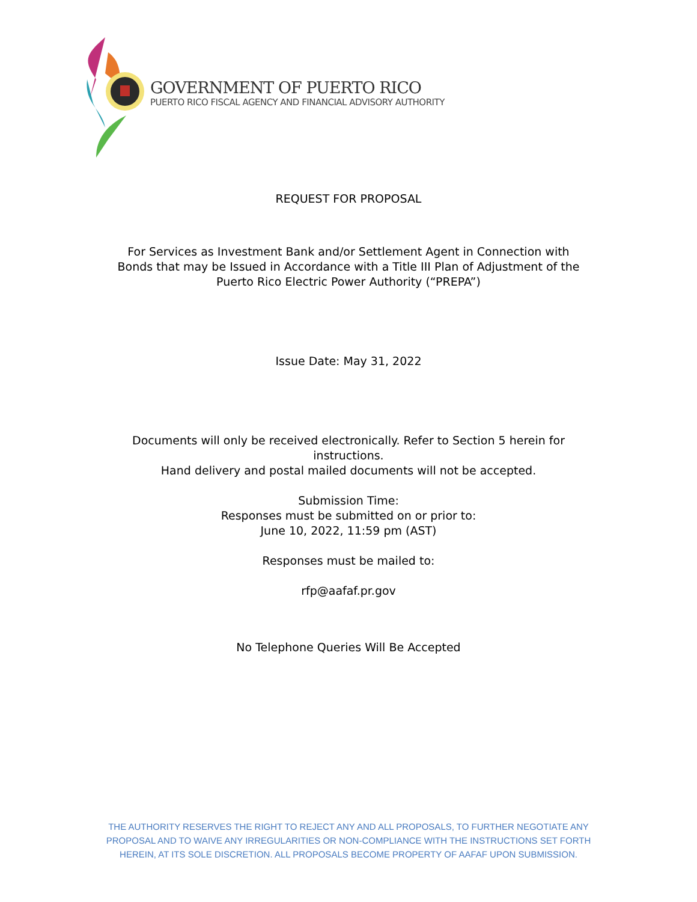GOVERNMENT OF PUERTO RICO
PUERTO RICO FISCAL AGENCY AND FINANCIAL ADVISORY AUTHORITY
REQUEST FOR PROPOSAL
For Services as Investment Bank and/or Settlement Agent in Connection with
Bonds that may be Issued in Accordance with a Title III Plan of Adjustment of the
Puerto Rico Electric Power Authority (“PREPA”)
Issue Date: May 31, 2022
Documents will only be received electronically. Refer to Section 5 herein for
instructions.
Hand delivery and postal mailed documents will not be accepted.
Submission Time:
Responses must be submitted on or prior to:
June 10, 2022, 11:59 pm (AST)
Responses must be mailed to:
rfp@aafaf.pr.gov
No Telephone Queries Will Be Accepted
THE AUTHORITY RESERVES THE RIGHT TO REJECT ANY AND ALL PROPOSALS, TO FURTHER NEGOTIATE ANY PROPOSAL AND TO WAIVE ANY IRREGULARITIES OR NON-COMPLIANCE WITH THE INSTRUCTIONS SET FORTH HEREIN, AT ITS SOLE DISCRETION. ALL PROPOSALS BECOME PROPERTY OF AAFAF UPON SUBMISSION.